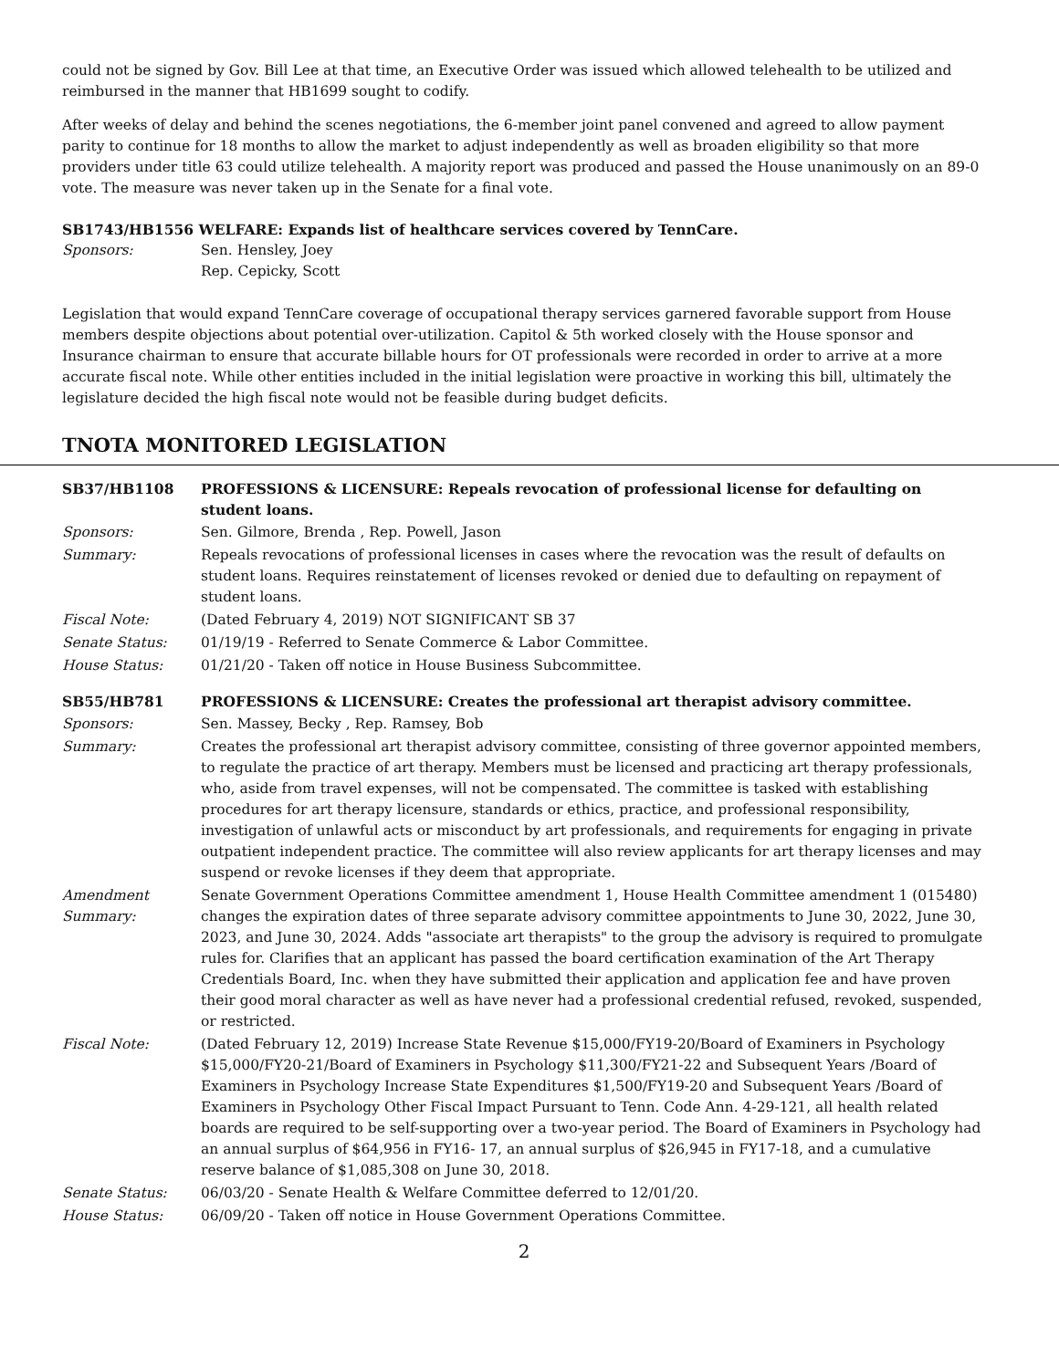could not be signed by Gov. Bill Lee at that time, an Executive Order was issued which allowed telehealth to be utilized and reimbursed in the manner that HB1699 sought to codify.
After weeks of delay and behind the scenes negotiations, the 6-member joint panel convened and agreed to allow payment parity to continue for 18 months to allow the market to adjust independently as well as broaden eligibility so that more providers under title 63 could utilize telehealth. A majority report was produced and passed the House unanimously on an 89-0 vote. The measure was never taken up in the Senate for a final vote.
SB1743/HB1556 WELFARE: Expands list of healthcare services covered by TennCare.
| Sponsors: | Sen. Hensley, Joey Rep. Cepicky, Scott |
Legislation that would expand TennCare coverage of occupational therapy services garnered favorable support from House members despite objections about potential over-utilization. Capitol & 5th worked closely with the House sponsor and Insurance chairman to ensure that accurate billable hours for OT professionals were recorded in order to arrive at a more accurate fiscal note. While other entities included in the initial legislation were proactive in working this bill, ultimately the legislature decided the high fiscal note would not be feasible during budget deficits.
TNOTA MONITORED LEGISLATION
| SB37/HB1108 | PROFESSIONS & LICENSURE: Repeals revocation of professional license for defaulting on student loans. |
| Sponsors: | Sen. Gilmore, Brenda , Rep. Powell, Jason |
| Summary: | Repeals revocations of professional licenses in cases where the revocation was the result of defaults on student loans. Requires reinstatement of licenses revoked or denied due to defaulting on repayment of student loans. |
| Fiscal Note: | (Dated February 4, 2019) NOT SIGNIFICANT SB 37 |
| Senate Status: | 01/19/19 - Referred to Senate Commerce & Labor Committee. |
| House Status: | 01/21/20 - Taken off notice in House Business Subcommittee. |
| SB55/HB781 | PROFESSIONS & LICENSURE: Creates the professional art therapist advisory committee. |
| Sponsors: | Sen. Massey, Becky , Rep. Ramsey, Bob |
| Summary: | Creates the professional art therapist advisory committee, consisting of three governor appointed members, to regulate the practice of art therapy. Members must be licensed and practicing art therapy professionals, who, aside from travel expenses, will not be compensated. The committee is tasked with establishing procedures for art therapy licensure, standards or ethics, practice, and professional responsibility, investigation of unlawful acts or misconduct by art professionals, and requirements for engaging in private outpatient independent practice. The committee will also review applicants for art therapy licenses and may suspend or revoke licenses if they deem that appropriate. |
| Amendment Summary: | Senate Government Operations Committee amendment 1, House Health Committee amendment 1 (015480) changes the expiration dates of three separate advisory committee appointments to June 30, 2022, June 30, 2023, and June 30, 2024. Adds "associate art therapists" to the group the advisory is required to promulgate rules for. Clarifies that an applicant has passed the board certification examination of the Art Therapy Credentials Board, Inc. when they have submitted their application and application fee and have proven their good moral character as well as have never had a professional credential refused, revoked, suspended, or restricted. |
| Fiscal Note: | (Dated February 12, 2019) Increase State Revenue $15,000/FY19-20/Board of Examiners in Psychology $15,000/FY20-21/Board of Examiners in Psychology $11,300/FY21-22 and Subsequent Years /Board of Examiners in Psychology Increase State Expenditures $1,500/FY19-20 and Subsequent Years /Board of Examiners in Psychology Other Fiscal Impact Pursuant to Tenn. Code Ann. 4-29-121, all health related boards are required to be self-supporting over a two-year period. The Board of Examiners in Psychology had an annual surplus of $64,956 in FY16- 17, an annual surplus of $26,945 in FY17-18, and a cumulative reserve balance of $1,085,308 on June 30, 2018. |
| Senate Status: | 06/03/20 - Senate Health & Welfare Committee deferred to 12/01/20. |
| House Status: | 06/09/20 - Taken off notice in House Government Operations Committee. |
2